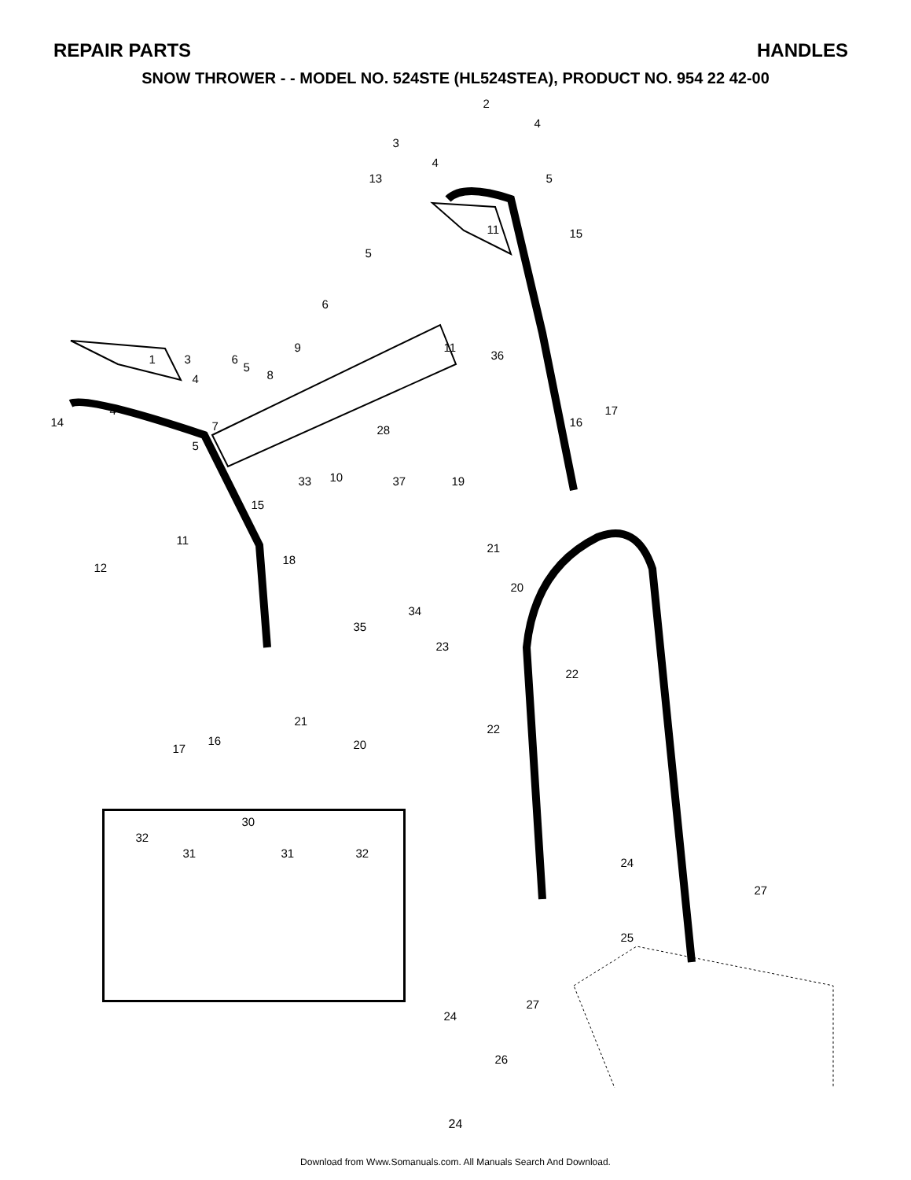REPAIR PARTS HANDLES
SNOW THROWER - - MODEL NO. 524STE (HL524STEA), PRODUCT NO. 954 22 42-00
2
4
3
4
5
13
11 15
5
6
9 11
36
1 3 6
5
8
4
17
4
16
14 7 28
5
10
33 37 19
15
11
21
18
12
20
34
35
23
22
21
22
16 20
17
24
27
25
27
24
26
30
32
31 31 32
24
Download from Www.Somanuals.com. All Manuals Search And Download.